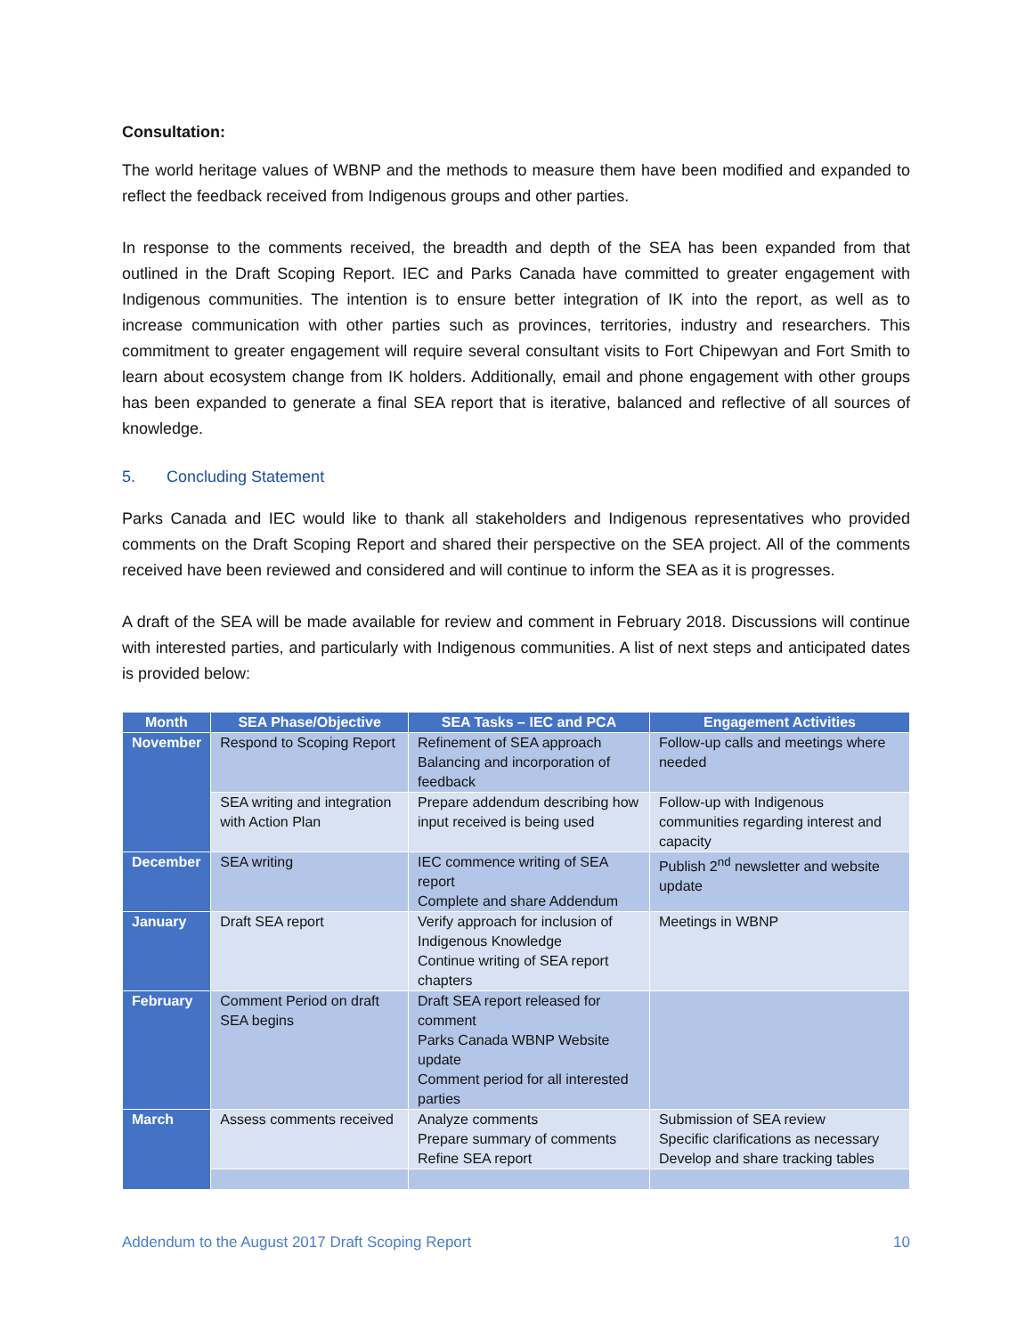Consultation:
The world heritage values of WBNP and the methods to measure them have been modified and expanded to reflect the feedback received from Indigenous groups and other parties.
In response to the comments received, the breadth and depth of the SEA has been expanded from that outlined in the Draft Scoping Report. IEC and Parks Canada have committed to greater engagement with Indigenous communities. The intention is to ensure better integration of IK into the report, as well as to increase communication with other parties such as provinces, territories, industry and researchers. This commitment to greater engagement will require several consultant visits to Fort Chipewyan and Fort Smith to learn about ecosystem change from IK holders. Additionally, email and phone engagement with other groups has been expanded to generate a final SEA report that is iterative, balanced and reflective of all sources of knowledge.
5. Concluding Statement
Parks Canada and IEC would like to thank all stakeholders and Indigenous representatives who provided comments on the Draft Scoping Report and shared their perspective on the SEA project. All of the comments received have been reviewed and considered and will continue to inform the SEA as it is progresses.
A draft of the SEA will be made available for review and comment in February 2018. Discussions will continue with interested parties, and particularly with Indigenous communities. A list of next steps and anticipated dates is provided below:
| Month | SEA Phase/Objective | SEA Tasks – IEC and PCA | Engagement Activities |
| --- | --- | --- | --- |
| November | Respond to Scoping Report | Refinement of SEA approach Balancing and incorporation of feedback | Follow-up calls and meetings where needed |
| | SEA writing and integration with Action Plan | Prepare addendum describing how input received is being used | Follow-up with Indigenous communities regarding interest and capacity |
| December | SEA writing | IEC commence writing of SEA report Complete and share Addendum | Publish 2<sup>nd</sup> newsletter and website update |
| January | Draft SEA report | Verify approach for inclusion of Indigenous Knowledge Continue writing of SEA report chapters | Meetings in WBNP |
| February | Comment Period on draft SEA begins | Draft SEA report released for comment Parks Canada WBNP Website update Comment period for all interested parties | |
| March | Assess comments received | Analyze comments Prepare summary of comments Refine SEA report | Submission of SEA review Specific clarifications as necessary Develop and share tracking tables |
Addendum to the August 2017 Draft Scoping Report 10